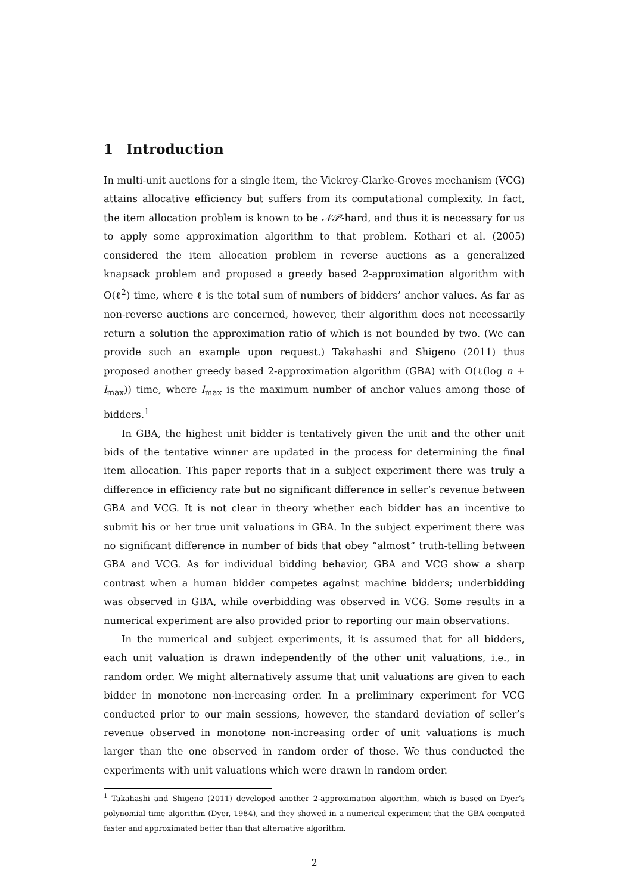1 Introduction
In multi-unit auctions for a single item, the Vickrey-Clarke-Groves mechanism (VCG) attains allocative efficiency but suffers from its computational complexity. In fact, the item allocation problem is known to be 𝒩𝒫-hard, and thus it is necessary for us to apply some approximation algorithm to that problem. Kothari et al. (2005) considered the item allocation problem in reverse auctions as a generalized knapsack problem and proposed a greedy based 2-approximation algorithm with O(ℓ<sup>2</sup>) time, where ℓ is the total sum of numbers of bidders’ anchor values. As far as non-reverse auctions are concerned, however, their algorithm does not necessarily return a solution the approximation ratio of which is not bounded by two. (We can provide such an example upon request.) Takahashi and Shigeno (2011) thus proposed another greedy based 2-approximation algorithm (GBA) with O(ℓ(log n + l<sub>max</sub>)) time, where l<sub>max</sub> is the maximum number of anchor values among those of bidders.<sup>1</sup>
In GBA, the highest unit bidder is tentatively given the unit and the other unit bids of the tentative winner are updated in the process for determining the final item allocation. This paper reports that in a subject experiment there was truly a difference in efficiency rate but no significant difference in seller’s revenue between GBA and VCG. It is not clear in theory whether each bidder has an incentive to submit his or her true unit valuations in GBA. In the subject experiment there was no significant difference in number of bids that obey “almost” truth-telling between GBA and VCG. As for individual bidding behavior, GBA and VCG show a sharp contrast when a human bidder competes against machine bidders; underbidding was observed in GBA, while overbidding was observed in VCG. Some results in a numerical experiment are also provided prior to reporting our main observations.
In the numerical and subject experiments, it is assumed that for all bidders, each unit valuation is drawn independently of the other unit valuations, i.e., in random order. We might alternatively assume that unit valuations are given to each bidder in monotone non-increasing order. In a preliminary experiment for VCG conducted prior to our main sessions, however, the standard deviation of seller’s revenue observed in monotone non-increasing order of unit valuations is much larger than the one observed in random order of those. We thus conducted the experiments with unit valuations which were drawn in random order.
<sup>1</sup> Takahashi and Shigeno (2011) developed another 2-approximation algorithm, which is based on Dyer’s polynomial time algorithm (Dyer, 1984), and they showed in a numerical experiment that the GBA computed faster and approximated better than that alternative algorithm.
2